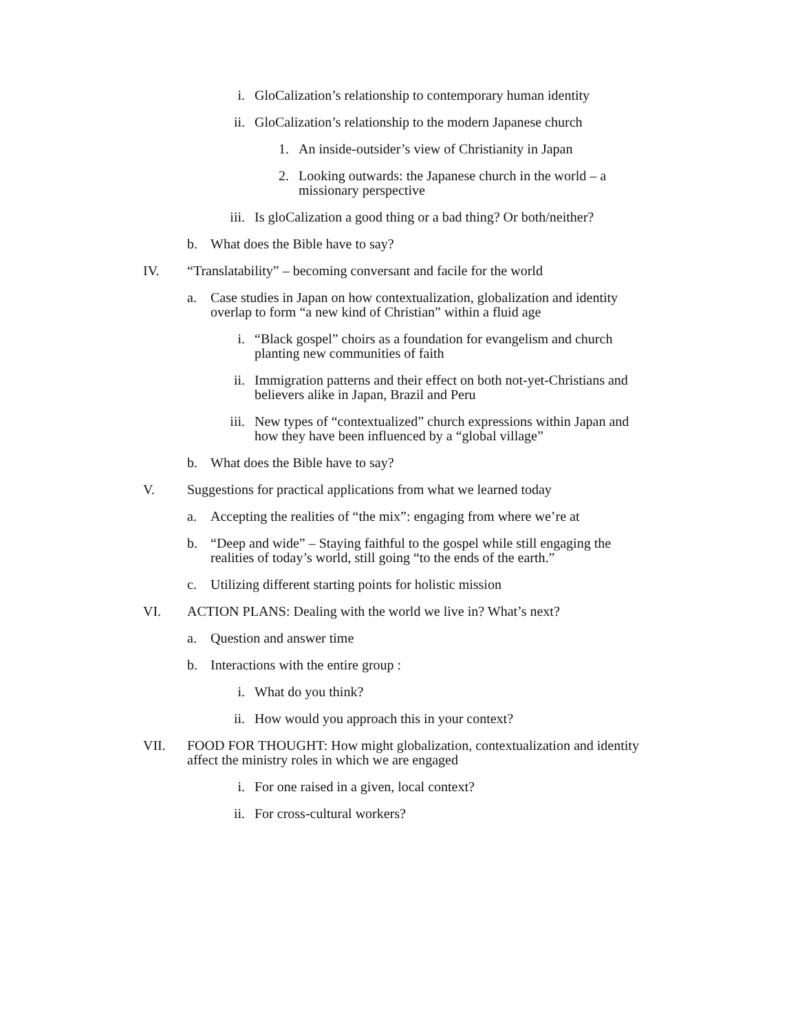i. GloCalization’s relationship to contemporary human identity
ii. GloCalization’s relationship to the modern Japanese church
1. An inside-outsider’s view of Christianity in Japan
2. Looking outwards: the Japanese church in the world – a missionary perspective
iii. Is gloCalization a good thing or a bad thing? Or both/neither?
b. What does the Bible have to say?
IV. “Translatability” – becoming conversant and facile for the world
a. Case studies in Japan on how contextualization, globalization and identity overlap to form “a new kind of Christian” within a fluid age
i. “Black gospel” choirs as a foundation for evangelism and church planting new communities of faith
ii. Immigration patterns and their effect on both not-yet-Christians and believers alike in Japan, Brazil and Peru
iii. New types of “contextualized” church expressions within Japan and how they have been influenced by a “global village”
b. What does the Bible have to say?
V. Suggestions for practical applications from what we learned today
a. Accepting the realities of “the mix”: engaging from where we’re at
b. “Deep and wide” – Staying faithful to the gospel while still engaging the realities of today’s world, still going “to the ends of the earth.”
c. Utilizing different starting points for holistic mission
VI. ACTION PLANS: Dealing with the world we live in? What’s next?
a. Question and answer time
b. Interactions with the entire group :
i. What do you think?
ii. How would you approach this in your context?
VII. FOOD FOR THOUGHT: How might globalization, contextualization and identity affect the ministry roles in which we are engaged
i. For one raised in a given, local context?
ii. For cross-cultural workers?